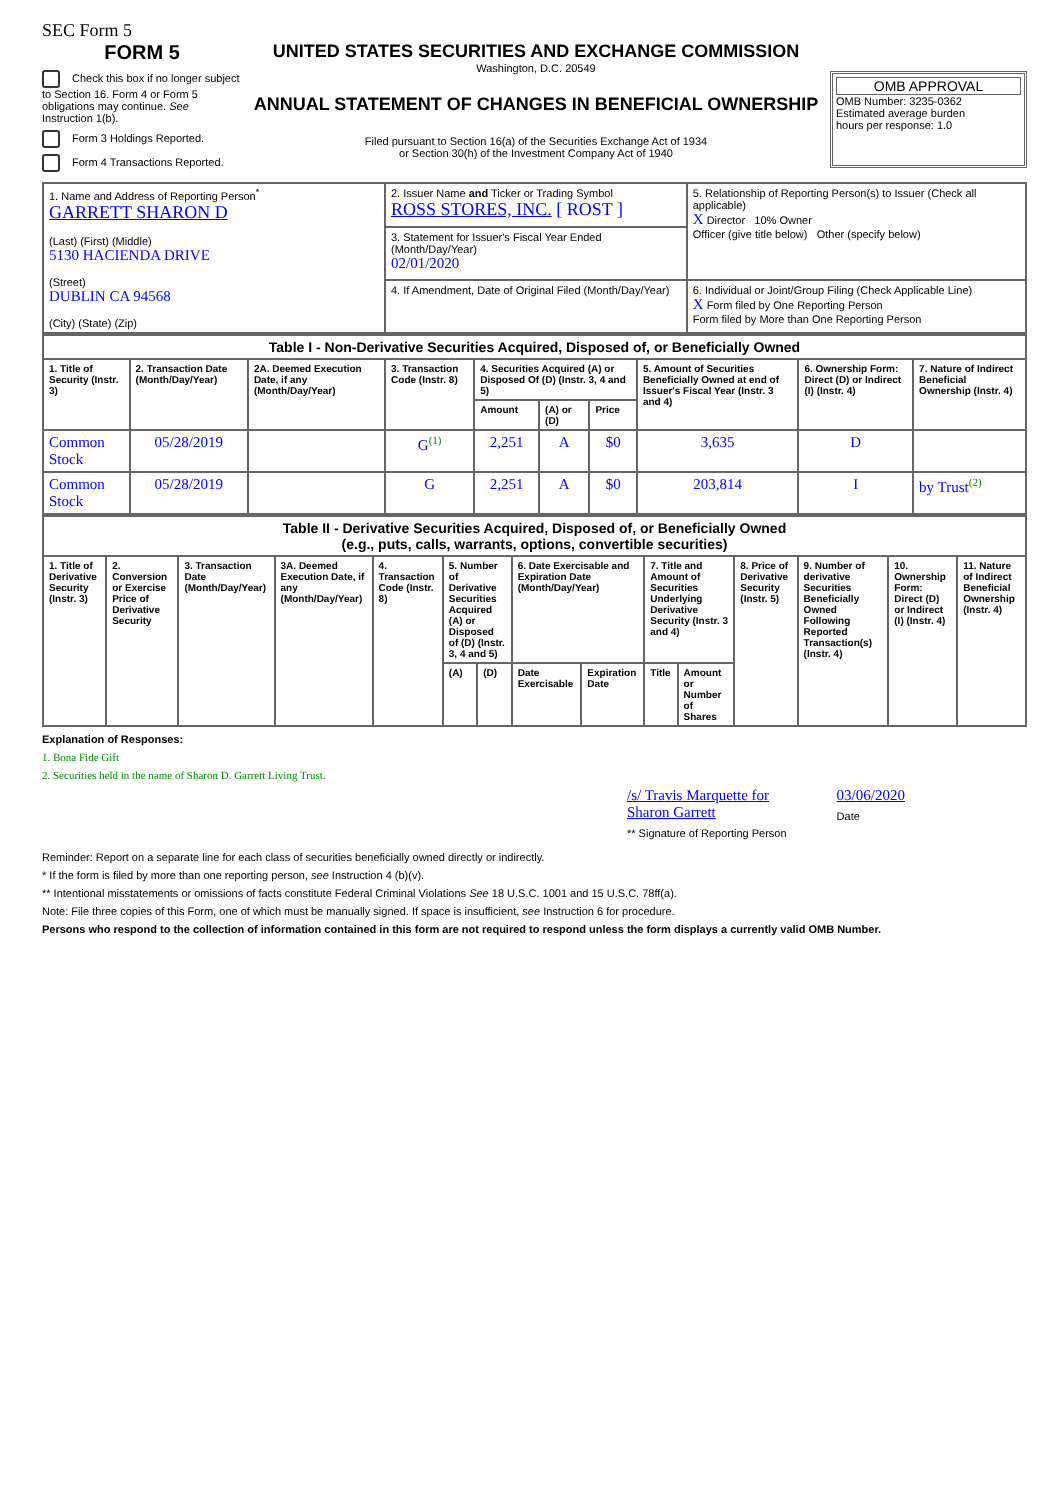SEC Form 5
FORM 5
Check this box if no longer subject to Section 16. Form 4 or Form 5 obligations may continue. See Instruction 1(b).
Form 3 Holdings Reported.
Form 4 Transactions Reported.
UNITED STATES SECURITIES AND EXCHANGE COMMISSION
Washington, D.C. 20549
ANNUAL STATEMENT OF CHANGES IN BENEFICIAL OWNERSHIP
Filed pursuant to Section 16(a) of the Securities Exchange Act of 1934
or Section 30(h) of the Investment Company Act of 1940
OMB APPROVAL
OMB Number: 3235-0362
Estimated average burden
hours per response: 1.0
| 1. Name and Address of Reporting Person<sup>*</sup> GARRETT SHARON D (Last) (First) (Middle) 5130 HACIENDA DRIVE (Street) DUBLIN CA 94568 (City) (State) (Zip) | 2. Issuer Name and Ticker or Trading Symbol ROSS STORES, INC. [ ROST ] | 5. Relationship of Reporting Person(s) to Issuer (Check all applicable) X Director 10% Owner Officer (give title below) Other (specify below) |
| | 3. Statement for Issuer's Fiscal Year Ended (Month/Day/Year) 02/01/2020 | |
| | 4. If Amendment, Date of Original Filed (Month/Day/Year) | 6. Individual or Joint/Group Filing (Check Applicable Line) X Form filed by One Reporting Person Form filed by More than One Reporting Person |
| Table I - Non-Derivative Securities Acquired, Disposed of, or Beneficially Owned | | | | | | | | | |
| --- | --- | --- | --- | --- | --- | --- | --- | --- | --- |
| 1. Title of Security (Instr. 3) | 2. Transaction Date (Month/Day/Year) | 2A. Deemed Execution Date, if any (Month/Day/Year) | 3. Transaction Code (Instr. 8) | 4. Securities Acquired (A) or Disposed Of (D) (Instr. 3, 4 and 5) | | | 5. Amount of Securities Beneficially Owned at end of Issuer's Fiscal Year (Instr. 3 and 4) | 6. Ownership Form: Direct (D) or Indirect (I) (Instr. 4) | 7. Nature of Indirect Beneficial Ownership (Instr. 4) |
| | | | | Amount | (A) or (D) | Price | | | |
| Common Stock | 05/28/2019 | | G<sup>(1)</sup> | 2,251 | A | $0 | 3,635 | D | |
| Common Stock | 05/28/2019 | | G | 2,251 | A | $0 | 203,814 | I | by Trust<sup>(2)</sup> |
| Table II - Derivative Securities Acquired, Disposed of, or Beneficially Owned (e.g., puts, calls, warrants, options, convertible securities) | | | | | | | | | | | | | | |
| --- | --- | --- | --- | --- | --- | --- | --- | --- | --- | --- | --- | --- | --- | --- |
| 1. Title of Derivative Security (Instr. 3) | 2. Conversion or Exercise Price of Derivative Security | 3. Transaction Date (Month/Day/Year) | 3A. Deemed Execution Date, if any (Month/Day/Year) | 4. Transaction Code (Instr. 8) | 5. Number of Derivative Securities Acquired (A) or Disposed of (D) (Instr. 3, 4 and 5) | | 6. Date Exercisable and Expiration Date (Month/Day/Year) | | 7. Title and Amount of Securities Underlying Derivative Security (Instr. 3 and 4) | | 8. Price of Derivative Security (Instr. 5) | 9. Number of derivative Securities Beneficially Owned Following Reported Transaction(s) (Instr. 4) | 10. Ownership Form: Direct (D) or Indirect (I) (Instr. 4) | 11. Nature of Indirect Beneficial Ownership (Instr. 4) |
| | | | | | (A) | (D) | Date Exercisable | Expiration Date | Title | Amount or Number of Shares | | | | |
Explanation of Responses:
1. Bona Fide Gift
2. Securities held in the name of Sharon D. Garrett Living Trust.
/s/ Travis Marquette for
Sharon Garrett
** Signature of Reporting Person
03/06/2020
Date
Reminder: Report on a separate line for each class of securities beneficially owned directly or indirectly.
* If the form is filed by more than one reporting person, see Instruction 4 (b)(v).
** Intentional misstatements or omissions of facts constitute Federal Criminal Violations See 18 U.S.C. 1001 and 15 U.S.C. 78ff(a).
Note: File three copies of this Form, one of which must be manually signed. If space is insufficient, see Instruction 6 for procedure.
Persons who respond to the collection of information contained in this form are not required to respond unless the form displays a currently valid OMB Number.